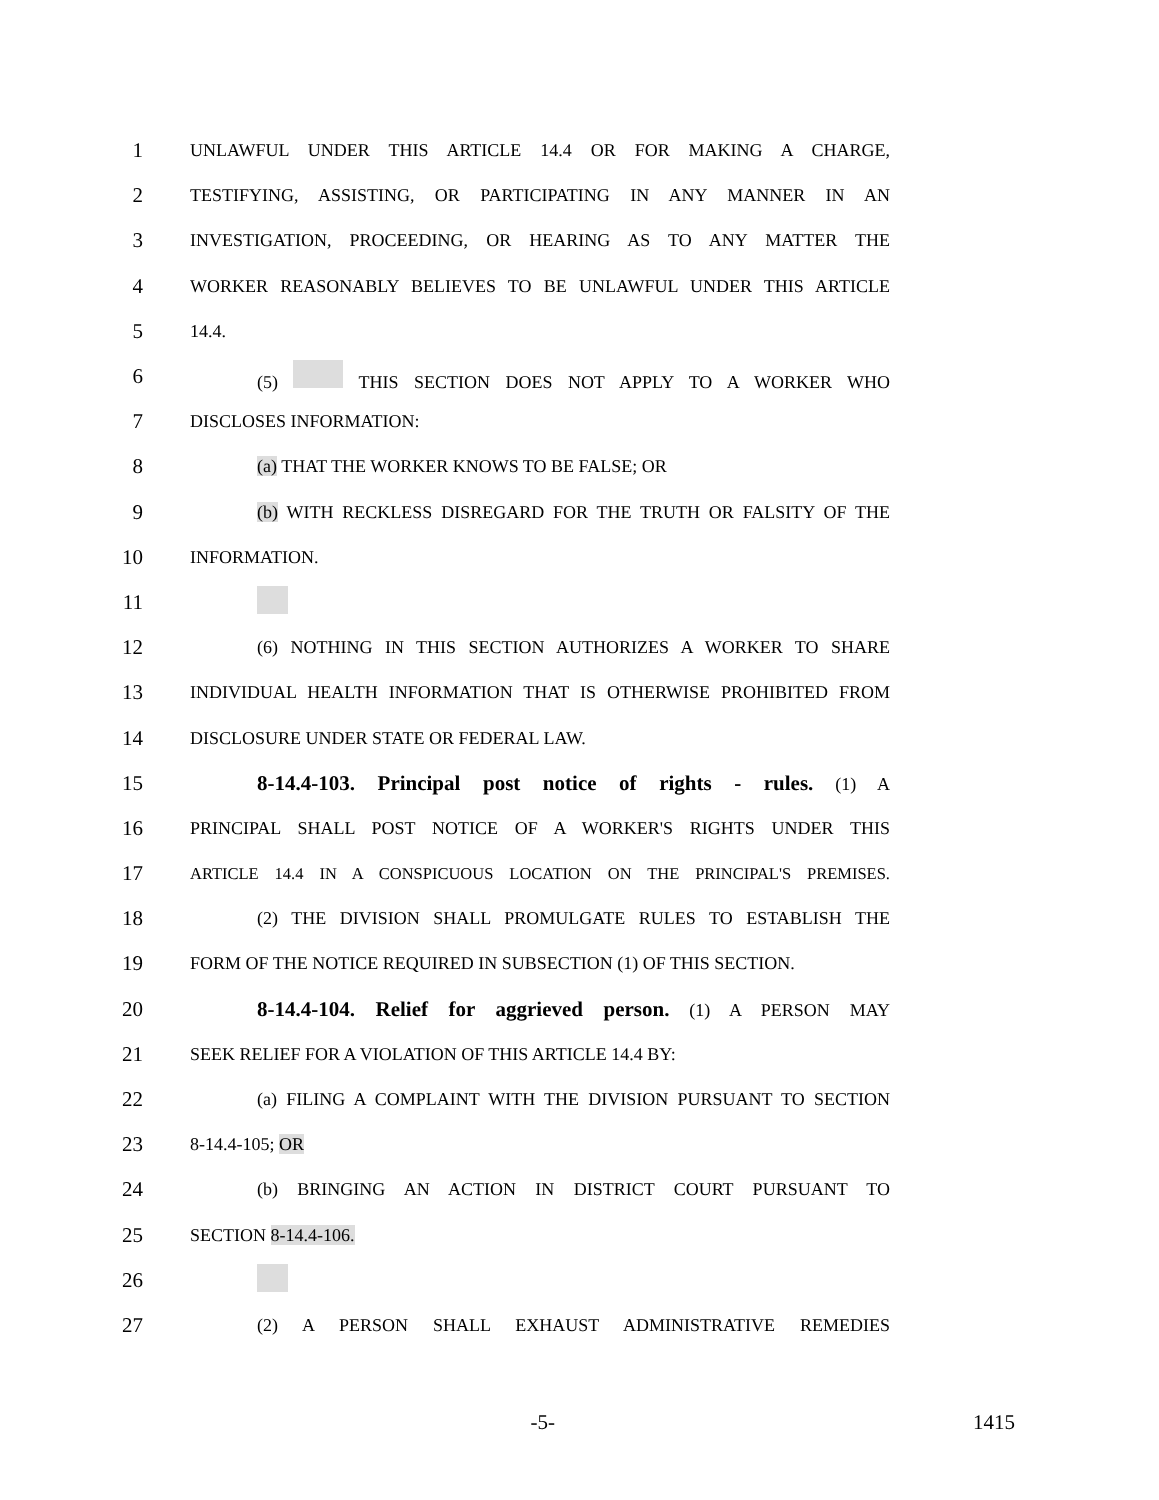1 UNLAWFUL UNDER THIS ARTICLE 14.4 OR FOR MAKING A CHARGE,
2 TESTIFYING, ASSISTING, OR PARTICIPATING IN ANY MANNER IN AN
3 INVESTIGATION, PROCEEDING, OR HEARING AS TO ANY MATTER THE
4 WORKER REASONABLY BELIEVES TO BE UNLAWFUL UNDER THIS ARTICLE
5 14.4.
6 (5) THIS SECTION DOES NOT APPLY TO A WORKER WHO
7 DISCLOSES INFORMATION:
8 (a) THAT THE WORKER KNOWS TO BE FALSE; OR
9 (b) WITH RECKLESS DISREGARD FOR THE TRUTH OR FALSITY OF THE
10 INFORMATION.
11
12 (6) NOTHING IN THIS SECTION AUTHORIZES A WORKER TO SHARE
13 INDIVIDUAL HEALTH INFORMATION THAT IS OTHERWISE PROHIBITED FROM
14 DISCLOSURE UNDER STATE OR FEDERAL LAW.
15 8-14.4-103. Principal post notice of rights - rules. (1) A
16 PRINCIPAL SHALL POST NOTICE OF A WORKER'S RIGHTS UNDER THIS
17 ARTICLE 14.4 IN A CONSPICUOUS LOCATION ON THE PRINCIPAL'S PREMISES.
18 (2) THE DIVISION SHALL PROMULGATE RULES TO ESTABLISH THE
19 FORM OF THE NOTICE REQUIRED IN SUBSECTION (1) OF THIS SECTION.
20 8-14.4-104. Relief for aggrieved person. (1) A PERSON MAY
21 SEEK RELIEF FOR A VIOLATION OF THIS ARTICLE 14.4 BY:
22 (a) FILING A COMPLAINT WITH THE DIVISION PURSUANT TO SECTION
23 8-14.4-105; OR
24 (b) BRINGING AN ACTION IN DISTRICT COURT PURSUANT TO
25 SECTION 8-14.4-106.
26
27 (2) A PERSON SHALL EXHAUST ADMINISTRATIVE REMEDIES
-5- 1415